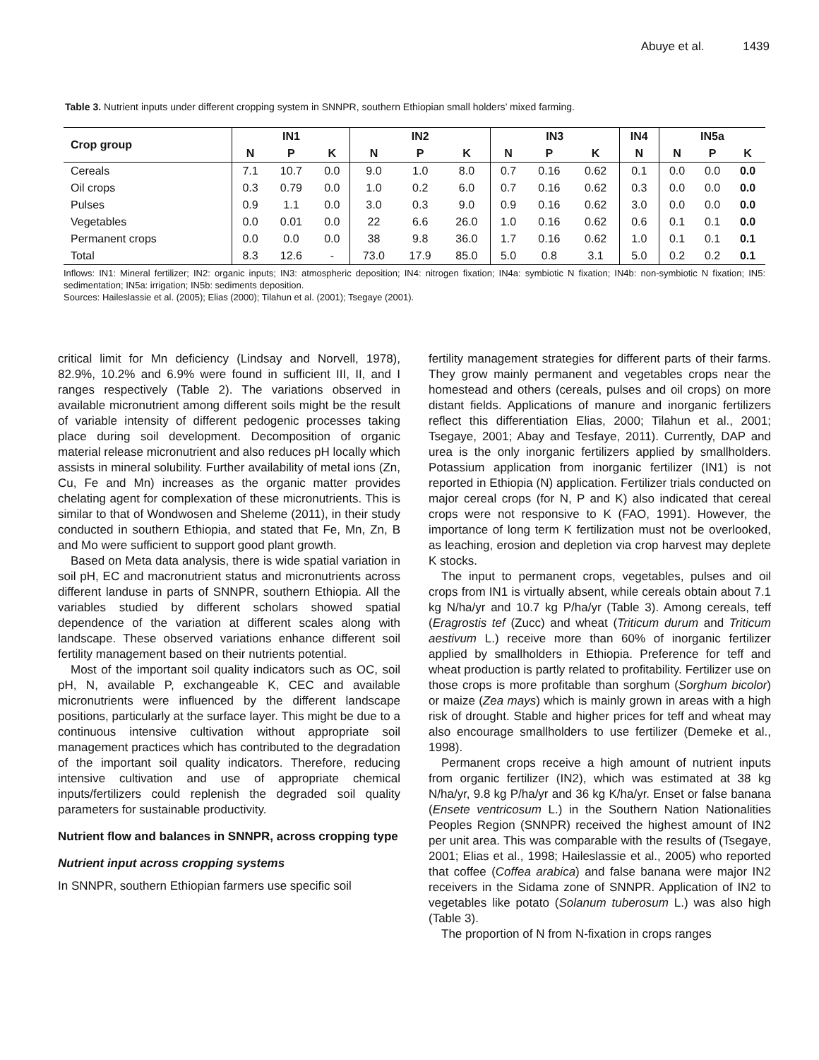Abuye et al. 1439
Table 3. Nutrient inputs under different cropping system in SNNPR, southern Ethiopian small holders’ mixed farming.
| Crop group | IN1 | | | IN2 | | | IN3 | | | IN4 | IN5a | | |
| --- | --- | --- | --- | --- | --- | --- | --- | --- | --- | --- | --- | --- | --- |
| | N | P | K | N | P | K | N | P | K | N | N | P | K |
| Cereals | 7.1 | 10.7 | 0.0 | 9.0 | 1.0 | 8.0 | 0.7 | 0.16 | 0.62 | 0.1 | 0.0 | 0.0 | 0.0 |
| Oil crops | 0.3 | 0.79 | 0.0 | 1.0 | 0.2 | 6.0 | 0.7 | 0.16 | 0.62 | 0.3 | 0.0 | 0.0 | 0.0 |
| Pulses | 0.9 | 1.1 | 0.0 | 3.0 | 0.3 | 9.0 | 0.9 | 0.16 | 0.62 | 3.0 | 0.0 | 0.0 | 0.0 |
| Vegetables | 0.0 | 0.01 | 0.0 | 22 | 6.6 | 26.0 | 1.0 | 0.16 | 0.62 | 0.6 | 0.1 | 0.1 | 0.0 |
| Permanent crops | 0.0 | 0.0 | 0.0 | 38 | 9.8 | 36.0 | 1.7 | 0.16 | 0.62 | 1.0 | 0.1 | 0.1 | 0.1 |
| Total | 8.3 | 12.6 | - | 73.0 | 17.9 | 85.0 | 5.0 | 0.8 | 3.1 | 5.0 | 0.2 | 0.2 | 0.1 |
Inflows: IN1: Mineral fertilizer; IN2: organic inputs; IN3: atmospheric deposition; IN4: nitrogen fixation; IN4a: symbiotic N fixation; IN4b: non-symbiotic N fixation; IN5: sedimentation; IN5a: irrigation; IN5b: sediments deposition.
Sources: Haileslassie et al. (2005); Elias (2000); Tilahun et al. (2001); Tsegaye (2001).
critical limit for Mn deficiency (Lindsay and Norvell, 1978), 82.9%, 10.2% and 6.9% were found in sufficient III, II, and I ranges respectively (Table 2). The variations observed in available micronutrient among different soils might be the result of variable intensity of different pedogenic processes taking place during soil development. Decomposition of organic material release micronutrient and also reduces pH locally which assists in mineral solubility. Further availability of metal ions (Zn, Cu, Fe and Mn) increases as the organic matter provides chelating agent for complexation of these micronutrients. This is similar to that of Wondwosen and Sheleme (2011), in their study conducted in southern Ethiopia, and stated that Fe, Mn, Zn, B and Mo were sufficient to support good plant growth.
Based on Meta data analysis, there is wide spatial variation in soil pH, EC and macronutrient status and micronutrients across different landuse in parts of SNNPR, southern Ethiopia. All the variables studied by different scholars showed spatial dependence of the variation at different scales along with landscape. These observed variations enhance different soil fertility management based on their nutrients potential.
Most of the important soil quality indicators such as OC, soil pH, N, available P, exchangeable K, CEC and available micronutrients were influenced by the different landscape positions, particularly at the surface layer. This might be due to a continuous intensive cultivation without appropriate soil management practices which has contributed to the degradation of the important soil quality indicators. Therefore, reducing intensive cultivation and use of appropriate chemical inputs/fertilizers could replenish the degraded soil quality parameters for sustainable productivity.
Nutrient flow and balances in SNNPR, across cropping type
Nutrient input across cropping systems
In SNNPR, southern Ethiopian farmers use specific soil
fertility management strategies for different parts of their farms. They grow mainly permanent and vegetables crops near the homestead and others (cereals, pulses and oil crops) on more distant fields. Applications of manure and inorganic fertilizers reflect this differentiation Elias, 2000; Tilahun et al., 2001; Tsegaye, 2001; Abay and Tesfaye, 2011). Currently, DAP and urea is the only inorganic fertilizers applied by smallholders. Potassium application from inorganic fertilizer (IN1) is not reported in Ethiopia (N) application. Fertilizer trials conducted on major cereal crops (for N, P and K) also indicated that cereal crops were not responsive to K (FAO, 1991). However, the importance of long term K fertilization must not be overlooked, as leaching, erosion and depletion via crop harvest may deplete K stocks.
The input to permanent crops, vegetables, pulses and oil crops from IN1 is virtually absent, while cereals obtain about 7.1 kg N/ha/yr and 10.7 kg P/ha/yr (Table 3). Among cereals, teff (Eragrostis tef (Zucc) and wheat (Triticum durum and Triticum aestivum L.) receive more than 60% of inorganic fertilizer applied by smallholders in Ethiopia. Preference for teff and wheat production is partly related to profitability. Fertilizer use on those crops is more profitable than sorghum (Sorghum bicolor) or maize (Zea mays) which is mainly grown in areas with a high risk of drought. Stable and higher prices for teff and wheat may also encourage smallholders to use fertilizer (Demeke et al., 1998).
Permanent crops receive a high amount of nutrient inputs from organic fertilizer (IN2), which was estimated at 38 kg N/ha/yr, 9.8 kg P/ha/yr and 36 kg K/ha/yr. Enset or false banana (Ensete ventricosum L.) in the Southern Nation Nationalities Peoples Region (SNNPR) received the highest amount of IN2 per unit area. This was comparable with the results of (Tsegaye, 2001; Elias et al., 1998; Haileslassie et al., 2005) who reported that coffee (Coffea arabica) and false banana were major IN2 receivers in the Sidama zone of SNNPR. Application of IN2 to vegetables like potato (Solanum tuberosum L.) was also high (Table 3).
The proportion of N from N-fixation in crops ranges